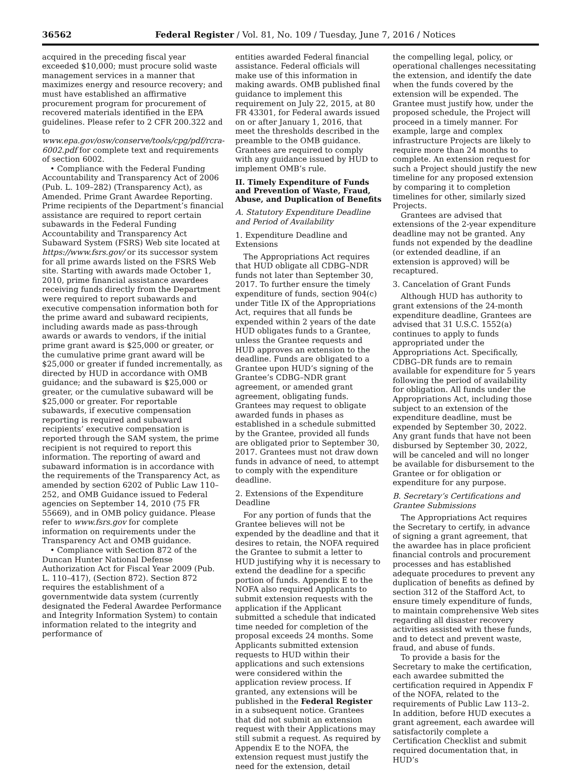36562 Federal Register / Vol. 81, No. 109 / Tuesday, June 7, 2016 / Notices
acquired in the preceding fiscal year exceeded $10,000; must procure solid waste management services in a manner that maximizes energy and resource recovery; and must have established an affirmative procurement program for procurement of recovered materials identified in the EPA guidelines. Please refer to 2 CFR 200.322 and to www.epa.gov/osw/conserve/tools/cpg/pdf/rcra-6002.pdf for complete text and requirements of section 6002.
• Compliance with the Federal Funding Accountability and Transparency Act of 2006 (Pub. L. 109–282) (Transparency Act), as Amended. Prime Grant Awardee Reporting. Prime recipients of the Department’s financial assistance are required to report certain subawards in the Federal Funding Accountability and Transparency Act Subaward System (FSRS) Web site located at https://www.fsrs.gov/ or its successor system for all prime awards listed on the FSRS Web site. Starting with awards made October 1, 2010, prime financial assistance awardees receiving funds directly from the Department were required to report subawards and executive compensation information both for the prime award and subaward recipients, including awards made as pass-through awards or awards to vendors, if the initial prime grant award is $25,000 or greater, or the cumulative prime grant award will be $25,000 or greater if funded incrementally, as directed by HUD in accordance with OMB guidance; and the subaward is $25,000 or greater, or the cumulative subaward will be $25,000 or greater. For reportable subawards, if executive compensation reporting is required and subaward recipients’ executive compensation is reported through the SAM system, the prime recipient is not required to report this information. The reporting of award and subaward information is in accordance with the requirements of the Transparency Act, as amended by section 6202 of Public Law 110–252, and OMB Guidance issued to Federal agencies on September 14, 2010 (75 FR 55669), and in OMB policy guidance. Please refer to www.fsrs.gov for complete information on requirements under the Transparency Act and OMB guidance.
• Compliance with Section 872 of the Duncan Hunter National Defense Authorization Act for Fiscal Year 2009 (Pub. L. 110–417), (Section 872). Section 872 requires the establishment of a governmentwide data system (currently designated the Federal Awardee Performance and Integrity Information System) to contain information related to the integrity and performance of
entities awarded Federal financial assistance. Federal officials will make use of this information in making awards. OMB published final guidance to implement this requirement on July 22, 2015, at 80 FR 43301, for Federal awards issued on or after January 1, 2016, that meet the thresholds described in the preamble to the OMB guidance. Grantees are required to comply with any guidance issued by HUD to implement OMB’s rule.
II. Timely Expenditure of Funds and Prevention of Waste, Fraud, Abuse, and Duplication of Benefits
A. Statutory Expenditure Deadline and Period of Availability
1. Expenditure Deadline and Extensions
The Appropriations Act requires that HUD obligate all CDBG–NDR funds not later than September 30, 2017. To further ensure the timely expenditure of funds, section 904(c) under Title IX of the Appropriations Act, requires that all funds be expended within 2 years of the date HUD obligates funds to a Grantee, unless the Grantee requests and HUD approves an extension to the deadline. Funds are obligated to a Grantee upon HUD’s signing of the Grantee’s CDBG–NDR grant agreement, or amended grant agreement, obligating funds. Grantees may request to obligate awarded funds in phases as established in a schedule submitted by the Grantee, provided all funds are obligated prior to September 30, 2017. Grantees must not draw down funds in advance of need, to attempt to comply with the expenditure deadline.
2. Extensions of the Expenditure Deadline
For any portion of funds that the Grantee believes will not be expended by the deadline and that it desires to retain, the NOFA required the Grantee to submit a letter to HUD justifying why it is necessary to extend the deadline for a specific portion of funds. Appendix E to the NOFA also required Applicants to submit extension requests with the application if the Applicant submitted a schedule that indicated time needed for completion of the proposal exceeds 24 months. Some Applicants submitted extension requests to HUD within their applications and such extensions were considered within the application review process. If granted, any extensions will be published in the Federal Register in a subsequent notice. Grantees that did not submit an extension request with their Applications may still submit a request. As required by Appendix E to the NOFA, the extension request must justify the need for the extension, detail
the compelling legal, policy, or operational challenges necessitating the extension, and identify the date when the funds covered by the extension will be expended. The Grantee must justify how, under the proposed schedule, the Project will proceed in a timely manner. For example, large and complex infrastructure Projects are likely to require more than 24 months to complete. An extension request for such a Project should justify the new timeline for any proposed extension by comparing it to completion timelines for other, similarly sized Projects.
Grantees are advised that extensions of the 2-year expenditure deadline may not be granted. Any funds not expended by the deadline (or extended deadline, if an extension is approved) will be recaptured.
3. Cancelation of Grant Funds
Although HUD has authority to grant extensions of the 24-month expenditure deadline, Grantees are advised that 31 U.S.C. 1552(a) continues to apply to funds appropriated under the Appropriations Act. Specifically, CDBG–DR funds are to remain available for expenditure for 5 years following the period of availability for obligation. All funds under the Appropriations Act, including those subject to an extension of the expenditure deadline, must be expended by September 30, 2022. Any grant funds that have not been disbursed by September 30, 2022, will be canceled and will no longer be available for disbursement to the Grantee or for obligation or expenditure for any purpose.
B. Secretary’s Certifications and Grantee Submissions
The Appropriations Act requires the Secretary to certify, in advance of signing a grant agreement, that the awardee has in place proficient financial controls and procurement processes and has established adequate procedures to prevent any duplication of benefits as defined by section 312 of the Stafford Act, to ensure timely expenditure of funds, to maintain comprehensive Web sites regarding all disaster recovery activities assisted with these funds, and to detect and prevent waste, fraud, and abuse of funds.
To provide a basis for the Secretary to make the certification, each awardee submitted the certification required in Appendix F of the NOFA, related to the requirements of Public Law 113–2. In addition, before HUD executes a grant agreement, each awardee will satisfactorily complete a Certification Checklist and submit required documentation that, in HUD’s